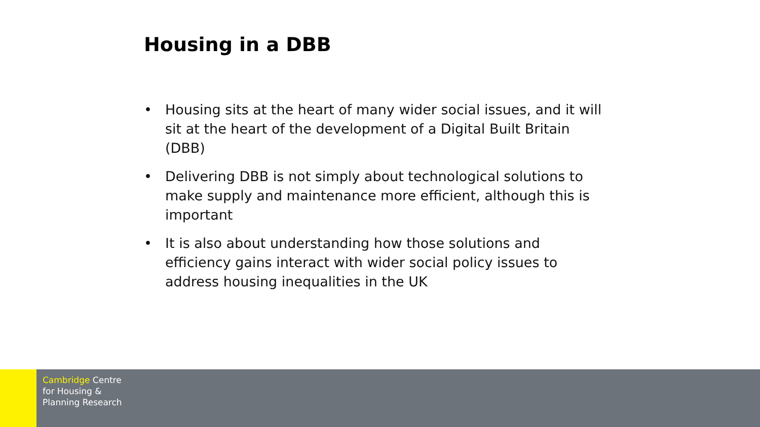Housing in a DBB
• Housing sits at the heart of many wider social issues, and it will sit at the heart of the development of a Digital Built Britain (DBB)
• Delivering DBB is not simply about technological solutions to make supply and maintenance more efficient, although this is important
• It is also about understanding how those solutions and efficiency gains interact with wider social policy issues to address housing inequalities in the UK
Cambridge Centre
for Housing &
Planning Research